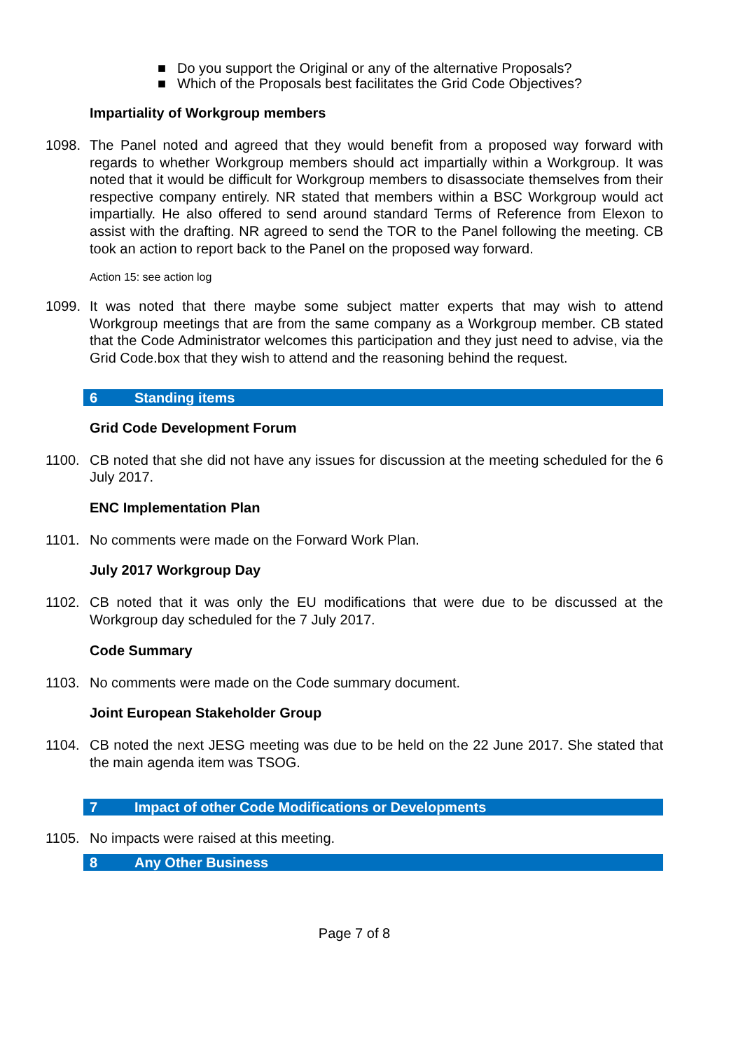■ Do you support the Original or any of the alternative Proposals?
■ Which of the Proposals best facilitates the Grid Code Objectives?
Impartiality of Workgroup members
1098. The Panel noted and agreed that they would benefit from a proposed way forward with regards to whether Workgroup members should act impartially within a Workgroup. It was noted that it would be difficult for Workgroup members to disassociate themselves from their respective company entirely. NR stated that members within a BSC Workgroup would act impartially. He also offered to send around standard Terms of Reference from Elexon to assist with the drafting. NR agreed to send the TOR to the Panel following the meeting. CB took an action to report back to the Panel on the proposed way forward.
Action 15: see action log
1099. It was noted that there maybe some subject matter experts that may wish to attend Workgroup meetings that are from the same company as a Workgroup member. CB stated that the Code Administrator welcomes this participation and they just need to advise, via the Grid Code.box that they wish to attend and the reasoning behind the request.
6 Standing items
Grid Code Development Forum
1100. CB noted that she did not have any issues for discussion at the meeting scheduled for the 6 July 2017.
ENC Implementation Plan
1101. No comments were made on the Forward Work Plan.
July 2017 Workgroup Day
1102. CB noted that it was only the EU modifications that were due to be discussed at the Workgroup day scheduled for the 7 July 2017.
Code Summary
1103. No comments were made on the Code summary document.
Joint European Stakeholder Group
1104. CB noted the next JESG meeting was due to be held on the 22 June 2017. She stated that the main agenda item was TSOG.
7 Impact of other Code Modifications or Developments
1105. No impacts were raised at this meeting.
8 Any Other Business
Page 7 of 8